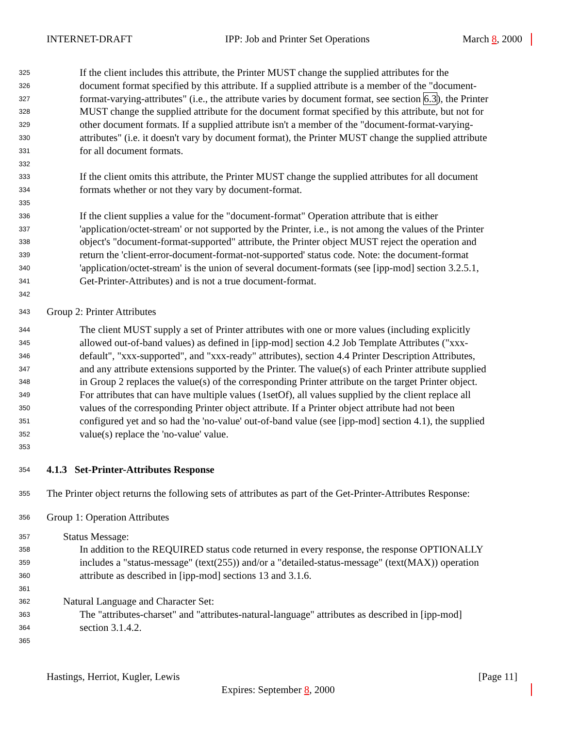INTERNET-DRAFT IPP: Job and Printer Set Operations March 8, 2000
325 If the client includes this attribute, the Printer MUST change the supplied attributes for the
326 document format specified by this attribute. If a supplied attribute is a member of the "document-
327 format-varying-attributes" (i.e., the attribute varies by document format, see section 6.3), the Printer
328 MUST change the supplied attribute for the document format specified by this attribute, but not for
329 other document formats. If a supplied attribute isn't a member of the "document-format-varying-
330 attributes" (i.e. it doesn't vary by document format), the Printer MUST change the supplied attribute
331 for all document formats.
332
333 If the client omits this attribute, the Printer MUST change the supplied attributes for all document
334 formats whether or not they vary by document-format.
335
336 If the client supplies a value for the "document-format" Operation attribute that is either
337 'application/octet-stream' or not supported by the Printer, i.e., is not among the values of the Printer
338 object's "document-format-supported" attribute, the Printer object MUST reject the operation and
339 return the 'client-error-document-format-not-supported' status code. Note: the document-format
340 'application/octet-stream' is the union of several document-formats (see [ipp-mod] section 3.2.5.1,
341 Get-Printer-Attributes) and is not a true document-format.
342
343 Group 2: Printer Attributes
344 The client MUST supply a set of Printer attributes with one or more values (including explicitly
345 allowed out-of-band values) as defined in [ipp-mod] section 4.2 Job Template Attributes ("xxx-
346 default", "xxx-supported", and "xxx-ready" attributes), section 4.4 Printer Description Attributes,
347 and any attribute extensions supported by the Printer. The value(s) of each Printer attribute supplied
348 in Group 2 replaces the value(s) of the corresponding Printer attribute on the target Printer object.
349 For attributes that can have multiple values (1setOf), all values supplied by the client replace all
350 values of the corresponding Printer object attribute. If a Printer object attribute had not been
351 configured yet and so had the 'no-value' out-of-band value (see [ipp-mod] section 4.1), the supplied
352 value(s) replace the 'no-value' value.
353
354 4.1.3 Set-Printer-Attributes Response
355 The Printer object returns the following sets of attributes as part of the Get-Printer-Attributes Response:
356 Group 1: Operation Attributes
357 Status Message:
358 In addition to the REQUIRED status code returned in every response, the response OPTIONALLY
359 includes a "status-message" (text(255)) and/or a "detailed-status-message" (text(MAX)) operation
360 attribute as described in [ipp-mod] sections 13 and 3.1.6.
361
362 Natural Language and Character Set:
363 The "attributes-charset" and "attributes-natural-language" attributes as described in [ipp-mod]
364 section 3.1.4.2.
365
Hastings, Herriot, Kugler, Lewis [Page 11]
Expires: September 8, 2000